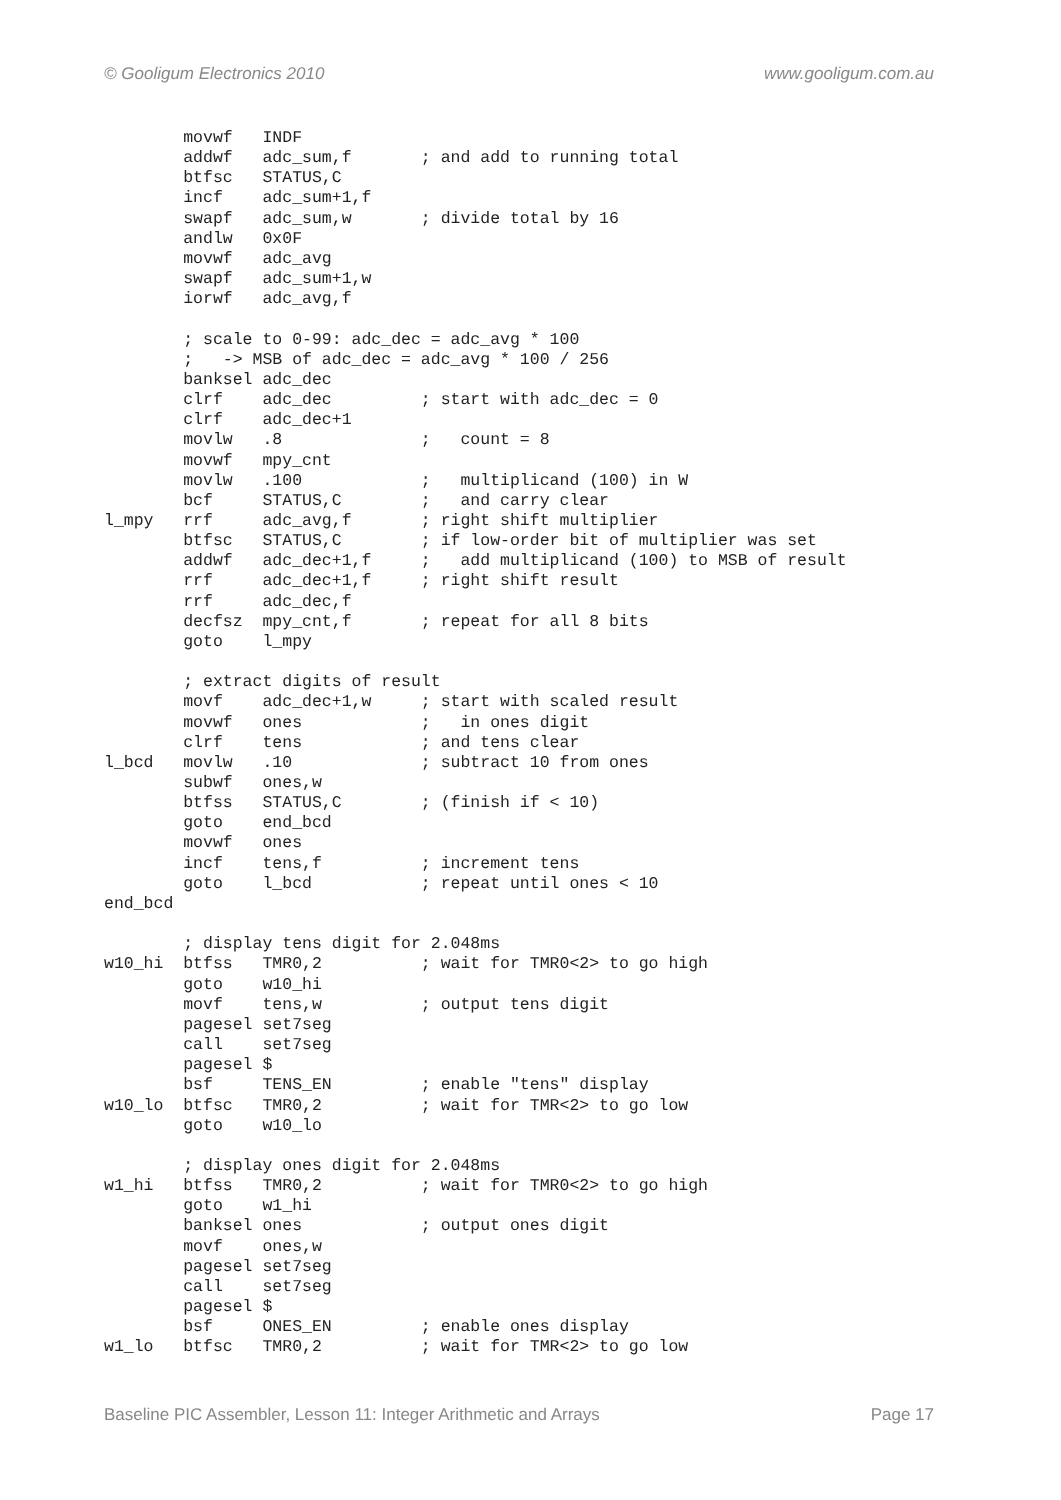© Gooligum Electronics 2010 www.gooligum.com.au
        movwf   INDF
        addwf   adc_sum,f       ; and add to running total
        btfsc   STATUS,C
        incf    adc_sum+1,f
        swapf   adc_sum,w       ; divide total by 16
        andlw   0x0F
        movwf   adc_avg
        swapf   adc_sum+1,w
        iorwf   adc_avg,f

        ; scale to 0-99: adc_dec = adc_avg * 100
        ;   -> MSB of adc_dec = adc_avg * 100 / 256
        banksel adc_dec
        clrf    adc_dec         ; start with adc_dec = 0
        clrf    adc_dec+1
        movlw   .8              ;   count = 8
        movwf   mpy_cnt
        movlw   .100            ;   multiplicand (100) in W
        bcf     STATUS,C        ;   and carry clear
l_mpy   rrf     adc_avg,f       ; right shift multiplier
        btfsc   STATUS,C        ; if low-order bit of multiplier was set
        addwf   adc_dec+1,f     ;   add multiplicand (100) to MSB of result
        rrf     adc_dec+1,f     ; right shift result
        rrf     adc_dec,f
        decfsz  mpy_cnt,f       ; repeat for all 8 bits
        goto    l_mpy

        ; extract digits of result
        movf    adc_dec+1,w     ; start with scaled result
        movwf   ones            ;   in ones digit
        clrf    tens            ; and tens clear
l_bcd   movlw   .10             ; subtract 10 from ones
        subwf   ones,w
        btfss   STATUS,C        ; (finish if < 10)
        goto    end_bcd
        movwf   ones
        incf    tens,f          ; increment tens
        goto    l_bcd           ; repeat until ones < 10
end_bcd

        ; display tens digit for 2.048ms
w10_hi  btfss   TMR0,2          ; wait for TMR0<2> to go high
        goto    w10_hi
        movf    tens,w          ; output tens digit
        pagesel set7seg
        call    set7seg
        pagesel $
        bsf     TENS_EN         ; enable "tens" display
w10_lo  btfsc   TMR0,2          ; wait for TMR<2> to go low
        goto    w10_lo

        ; display ones digit for 2.048ms
w1_hi   btfss   TMR0,2          ; wait for TMR0<2> to go high
        goto    w1_hi
        banksel ones            ; output ones digit
        movf    ones,w
        pagesel set7seg
        call    set7seg
        pagesel $
        bsf     ONES_EN         ; enable ones display
w1_lo   btfsc   TMR0,2          ; wait for TMR<2> to go low
Baseline PIC Assembler, Lesson 11: Integer Arithmetic and Arrays Page 17